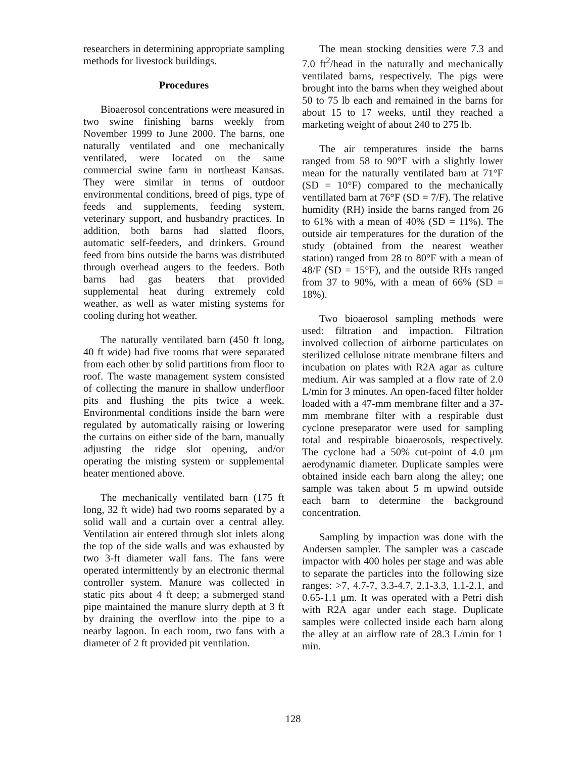researchers in determining appropriate sampling methods for livestock buildings.
Procedures
Bioaerosol concentrations were measured in two swine finishing barns weekly from November 1999 to June 2000. The barns, one naturally ventilated and one mechanically ventilated, were located on the same commercial swine farm in northeast Kansas. They were similar in terms of outdoor environmental conditions, breed of pigs, type of feeds and supplements, feeding system, veterinary support, and husbandry practices. In addition, both barns had slatted floors, automatic self-feeders, and drinkers. Ground feed from bins outside the barns was distributed through overhead augers to the feeders. Both barns had gas heaters that provided supplemental heat during extremely cold weather, as well as water misting systems for cooling during hot weather.
The naturally ventilated barn (450 ft long, 40 ft wide) had five rooms that were separated from each other by solid partitions from floor to roof. The waste management system consisted of collecting the manure in shallow underfloor pits and flushing the pits twice a week. Environmental conditions inside the barn were regulated by automatically raising or lowering the curtains on either side of the barn, manually adjusting the ridge slot opening, and/or operating the misting system or supplemental heater mentioned above.
The mechanically ventilated barn (175 ft long, 32 ft wide) had two rooms separated by a solid wall and a curtain over a central alley. Ventilation air entered through slot inlets along the top of the side walls and was exhausted by two 3-ft diameter wall fans. The fans were operated intermittently by an electronic thermal controller system. Manure was collected in static pits about 4 ft deep; a submerged stand pipe maintained the manure slurry depth at 3 ft by draining the overflow into the pipe to a nearby lagoon. In each room, two fans with a diameter of 2 ft provided pit ventilation.
The mean stocking densities were 7.3 and 7.0 ft<sup>2</sup>/head in the naturally and mechanically ventilated barns, respectively. The pigs were brought into the barns when they weighed about 50 to 75 lb each and remained in the barns for about 15 to 17 weeks, until they reached a marketing weight of about 240 to 275 lb.
The air temperatures inside the barns ranged from 58 to 90°F with a slightly lower mean for the naturally ventilated barn at 71°F (SD = 10°F) compared to the mechanically ventillated barn at 76°F (SD = 7/F). The relative humidity (RH) inside the barns ranged from 26 to 61% with a mean of 40% (SD = 11%). The outside air temperatures for the duration of the study (obtained from the nearest weather station) ranged from 28 to 80°F with a mean of 48/F (SD = 15°F), and the outside RHs ranged from 37 to 90%, with a mean of 66% (SD = 18%).
Two bioaerosol sampling methods were used: filtration and impaction. Filtration involved collection of airborne particulates on sterilized cellulose nitrate membrane filters and incubation on plates with R2A agar as culture medium. Air was sampled at a flow rate of 2.0 L/min for 3 minutes. An open-faced filter holder loaded with a 47-mm membrane filter and a 37-mm membrane filter with a respirable dust cyclone preseparator were used for sampling total and respirable bioaerosols, respectively. The cyclone had a 50% cut-point of 4.0 μm aerodynamic diameter. Duplicate samples were obtained inside each barn along the alley; one sample was taken about 5 m upwind outside each barn to determine the background concentration.
Sampling by impaction was done with the Andersen sampler. The sampler was a cascade impactor with 400 holes per stage and was able to separate the particles into the following size ranges: >7, 4.7-7, 3.3-4.7, 2.1-3.3, 1.1-2.1, and 0.65-1.1 μm. It was operated with a Petri dish with R2A agar under each stage. Duplicate samples were collected inside each barn along the alley at an airflow rate of 28.3 L/min for 1 min.
128